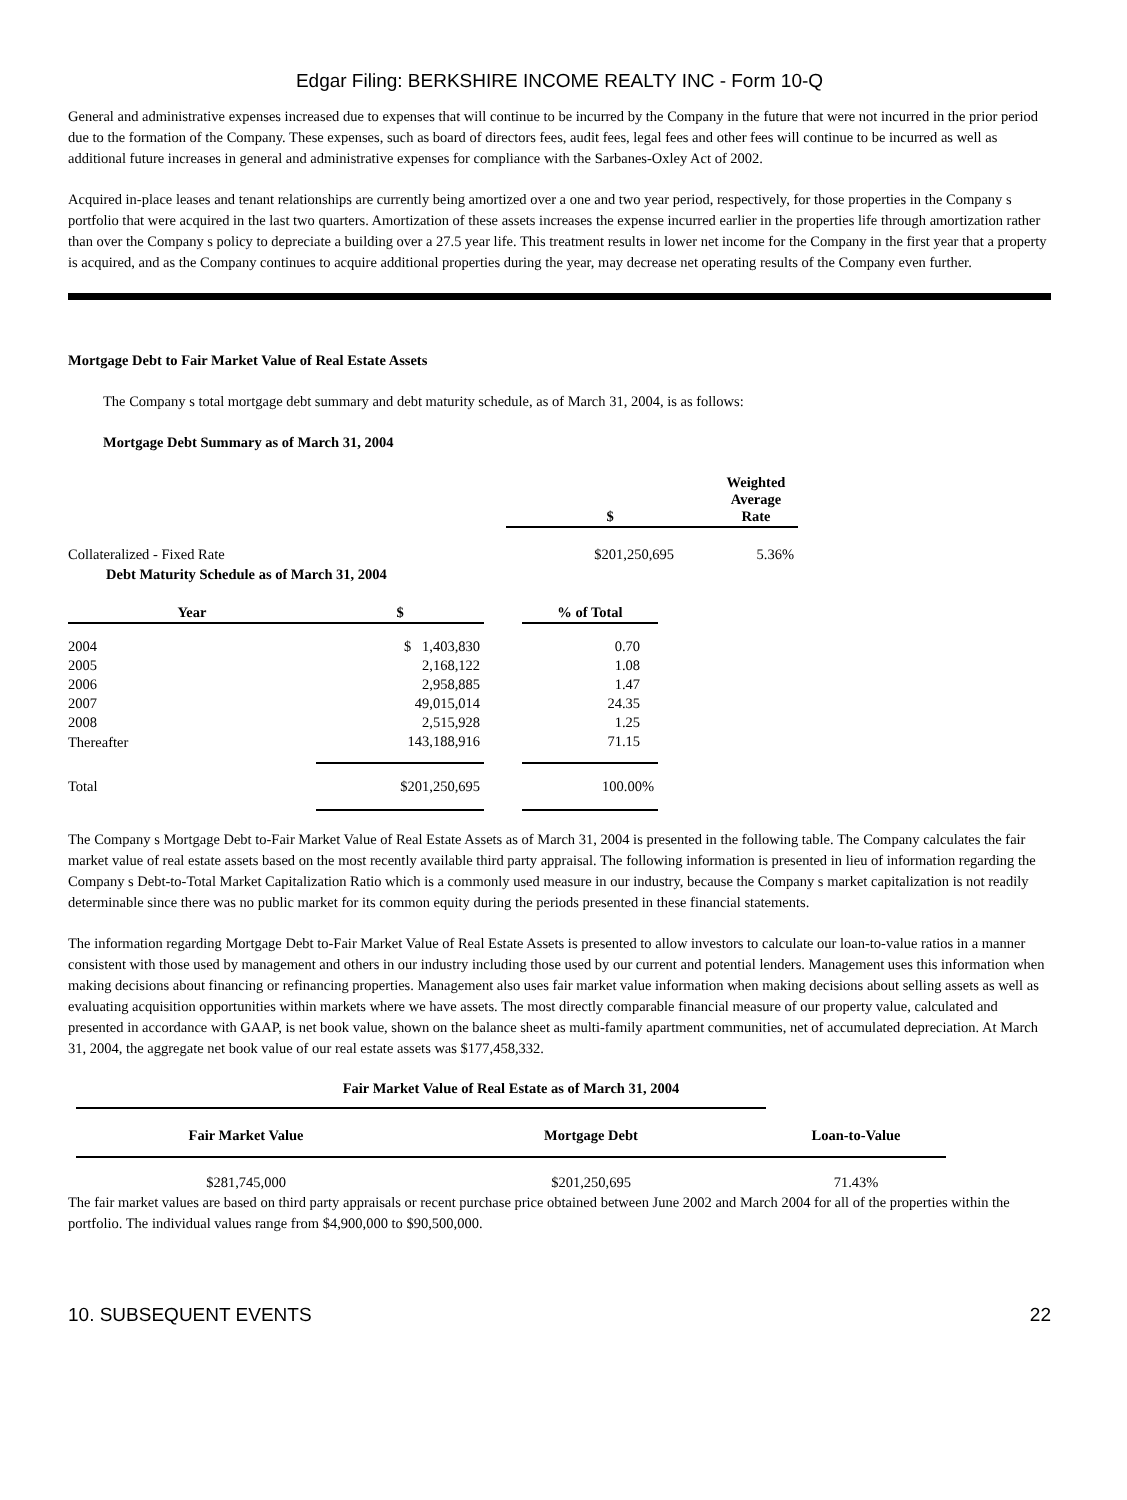Edgar Filing: BERKSHIRE INCOME REALTY INC - Form 10-Q
General and administrative expenses increased due to expenses that will continue to be incurred by the Company in the future that were not incurred in the prior period due to the formation of the Company. These expenses, such as board of directors fees, audit fees, legal fees and other fees will continue to be incurred as well as additional future increases in general and administrative expenses for compliance with the Sarbanes-Oxley Act of 2002.
Acquired in-place leases and tenant relationships are currently being amortized over a one and two year period, respectively, for those properties in the Company s portfolio that were acquired in the last two quarters. Amortization of these assets increases the expense incurred earlier in the properties life through amortization rather than over the Company s policy to depreciate a building over a 27.5 year life. This treatment results in lower net income for the Company in the first year that a property is acquired, and as the Company continues to acquire additional properties during the year, may decrease net operating results of the Company even further.
Mortgage Debt to Fair Market Value of Real Estate Assets
The Company s total mortgage debt summary and debt maturity schedule, as of March 31, 2004, is as follows:
Mortgage Debt Summary as of March 31, 2004
| | $ | Weighted Average Rate |
| --- | --- | --- |
| Collateralized - Fixed Rate | $201,250,695 | 5.36% |
Debt Maturity Schedule as of March 31, 2004
| Year | $ | | % of Total |
| --- | --- | --- | --- |
| 2004 | $ 1,403,830 | | 0.70 |
| 2005 | 2,168,122 | | 1.08 |
| 2006 | 2,958,885 | | 1.47 |
| 2007 | 49,015,014 | | 24.35 |
| 2008 | 2,515,928 | | 1.25 |
| Thereafter | 143,188,916 | | 71.15 |
| Total | $201,250,695 | | 100.00% |
The Company s Mortgage Debt to-Fair Market Value of Real Estate Assets as of March 31, 2004 is presented in the following table. The Company calculates the fair market value of real estate assets based on the most recently available third party appraisal. The following information is presented in lieu of information regarding the Company s Debt-to-Total Market Capitalization Ratio which is a commonly used measure in our industry, because the Company s market capitalization is not readily determinable since there was no public market for its common equity during the periods presented in these financial statements.
The information regarding Mortgage Debt to-Fair Market Value of Real Estate Assets is presented to allow investors to calculate our loan-to-value ratios in a manner consistent with those used by management and others in our industry including those used by our current and potential lenders. Management uses this information when making decisions about financing or refinancing properties. Management also uses fair market value information when making decisions about selling assets as well as evaluating acquisition opportunities within markets where we have assets. The most directly comparable financial measure of our property value, calculated and presented in accordance with GAAP, is net book value, shown on the balance sheet as multi-family apartment communities, net of accumulated depreciation. At March 31, 2004, the aggregate net book value of our real estate assets was $177,458,332.
| Fair Market Value of Real Estate as of March 31, 2004 | | |
| --- | --- | --- |
| Fair Market Value | Mortgage Debt | Loan-to-Value |
| $281,745,000 | $201,250,695 | 71.43% |
The fair market values are based on third party appraisals or recent purchase price obtained between June 2002 and March 2004 for all of the properties within the portfolio. The individual values range from $4,900,000 to $90,500,000.
10. SUBSEQUENT EVENTS 22